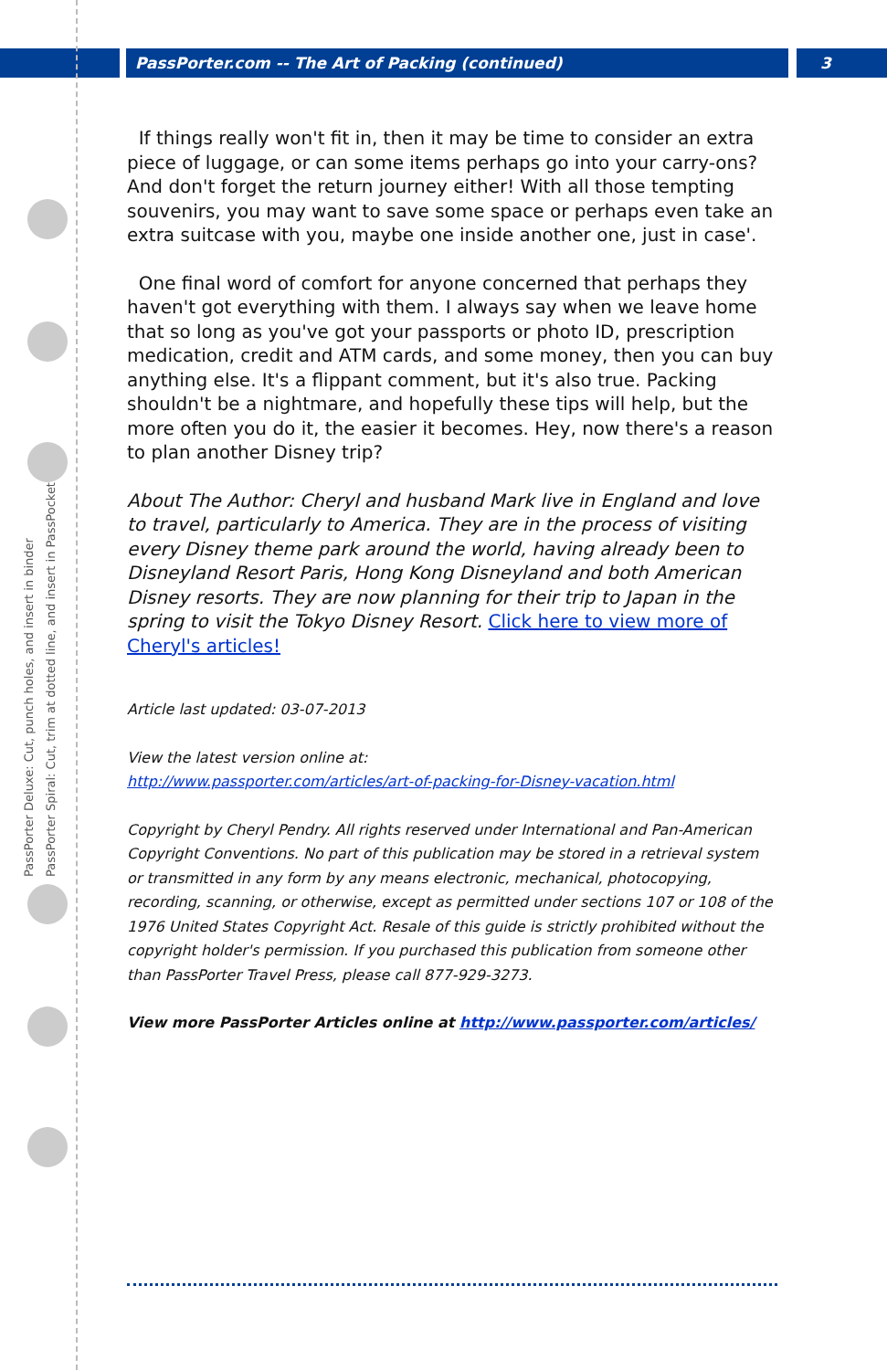PassPorter.com -- The Art of Packing (continued) 3
PassPorter Deluxe: Cut, punch holes, and insert in binder
PassPorter Spiral: Cut, trim at dotted line, and insert in PassPocket
If things really won't fit in, then it may be time to consider an extra piece of luggage, or can some items perhaps go into your carry-ons? And don't forget the return journey either! With all those tempting souvenirs, you may want to save some space or perhaps even take an extra suitcase with you, maybe one inside another one, just in case'.
One final word of comfort for anyone concerned that perhaps they haven't got everything with them. I always say when we leave home that so long as you've got your passports or photo ID, prescription medication, credit and ATM cards, and some money, then you can buy anything else. It's a flippant comment, but it's also true. Packing shouldn't be a nightmare, and hopefully these tips will help, but the more often you do it, the easier it becomes. Hey, now there's a reason to plan another Disney trip?
About The Author: Cheryl and husband Mark live in England and love to travel, particularly to America. They are in the process of visiting every Disney theme park around the world, having already been to Disneyland Resort Paris, Hong Kong Disneyland and both American Disney resorts. They are now planning for their trip to Japan in the spring to visit the Tokyo Disney Resort. Click here to view more of Cheryl's articles!
Article last updated: 03-07-2013
View the latest version online at:
http://www.passporter.com/articles/art-of-packing-for-Disney-vacation.html
Copyright by Cheryl Pendry. All rights reserved under International and Pan-American Copyright Conventions. No part of this publication may be stored in a retrieval system or transmitted in any form by any means electronic, mechanical, photocopying, recording, scanning, or otherwise, except as permitted under sections 107 or 108 of the 1976 United States Copyright Act. Resale of this guide is strictly prohibited without the copyright holder's permission. If you purchased this publication from someone other than PassPorter Travel Press, please call 877-929-3273.
View more PassPorter Articles online at http://www.passporter.com/articles/